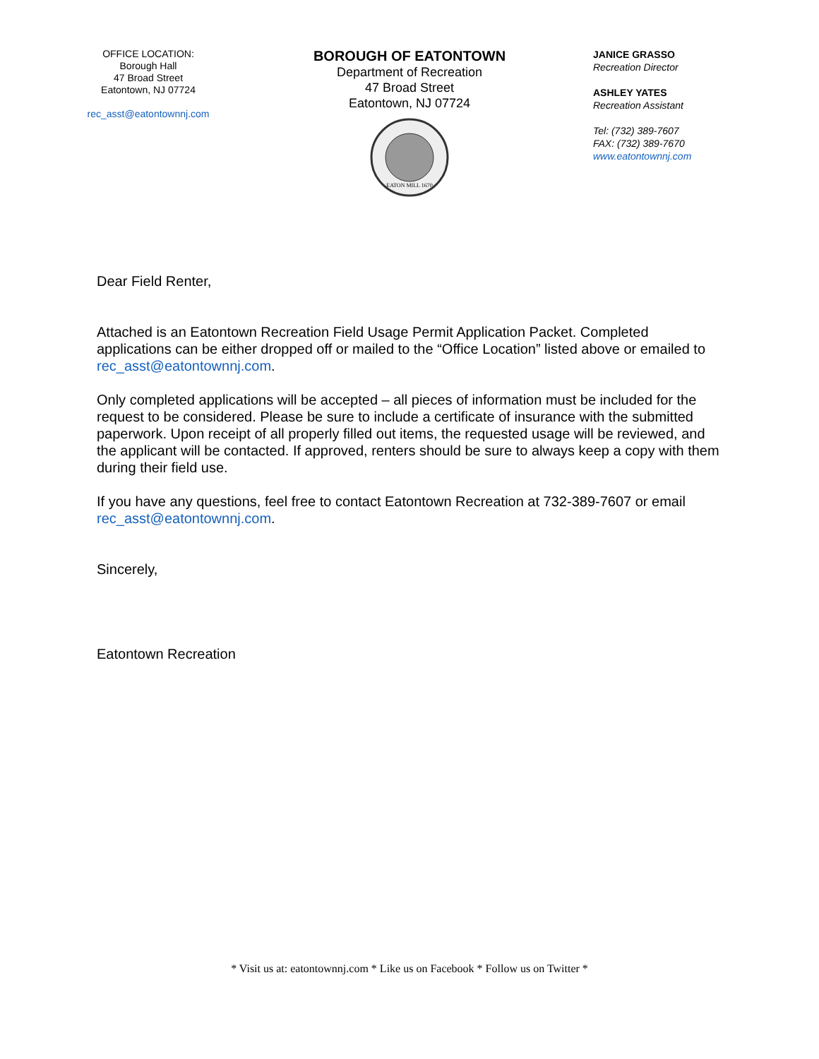OFFICE LOCATION:
Borough Hall
47 Broad Street
Eatontown, NJ 07724
rec_asst@eatontownnj.com
BOROUGH OF EATONTOWN
Department of Recreation
47 Broad Street
Eatontown, NJ 07724
EATON MILL 1670
JANICE GRASSO
Recreation Director
ASHLEY YATES
Recreation Assistant
Tel: (732) 389-7607
FAX: (732) 389-7670
www.eatontownnj.com
Dear Field Renter,
Attached is an Eatontown Recreation Field Usage Permit Application Packet. Completed applications can be either dropped off or mailed to the “Office Location” listed above or emailed to rec_asst@eatontownnj.com.
Only completed applications will be accepted – all pieces of information must be included for the request to be considered. Please be sure to include a certificate of insurance with the submitted paperwork. Upon receipt of all properly filled out items, the requested usage will be reviewed, and the applicant will be contacted. If approved, renters should be sure to always keep a copy with them during their field use.
If you have any questions, feel free to contact Eatontown Recreation at 732-389-7607 or email rec_asst@eatontownnj.com.
Sincerely,
Eatontown Recreation
* Visit us at: eatontownnj.com * Like us on Facebook * Follow us on Twitter *